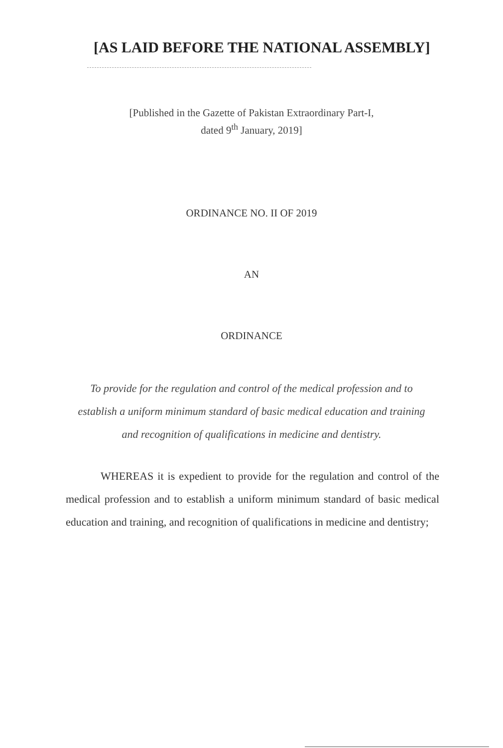[AS LAID BEFORE THE NATIONAL ASSEMBLY]
[Published in the Gazette of Pakistan Extraordinary Part-I,
dated 9<sup>th</sup> January, 2019]
ORDINANCE NO. II OF 2019
AN
ORDINANCE
To provide for the regulation and control of the medical profession and to establish a uniform minimum standard of basic medical education and training and recognition of qualifications in medicine and dentistry.
WHEREAS it is expedient to provide for the regulation and control of the medical profession and to establish a uniform minimum standard of basic medical education and training, and recognition of qualifications in medicine and dentistry;